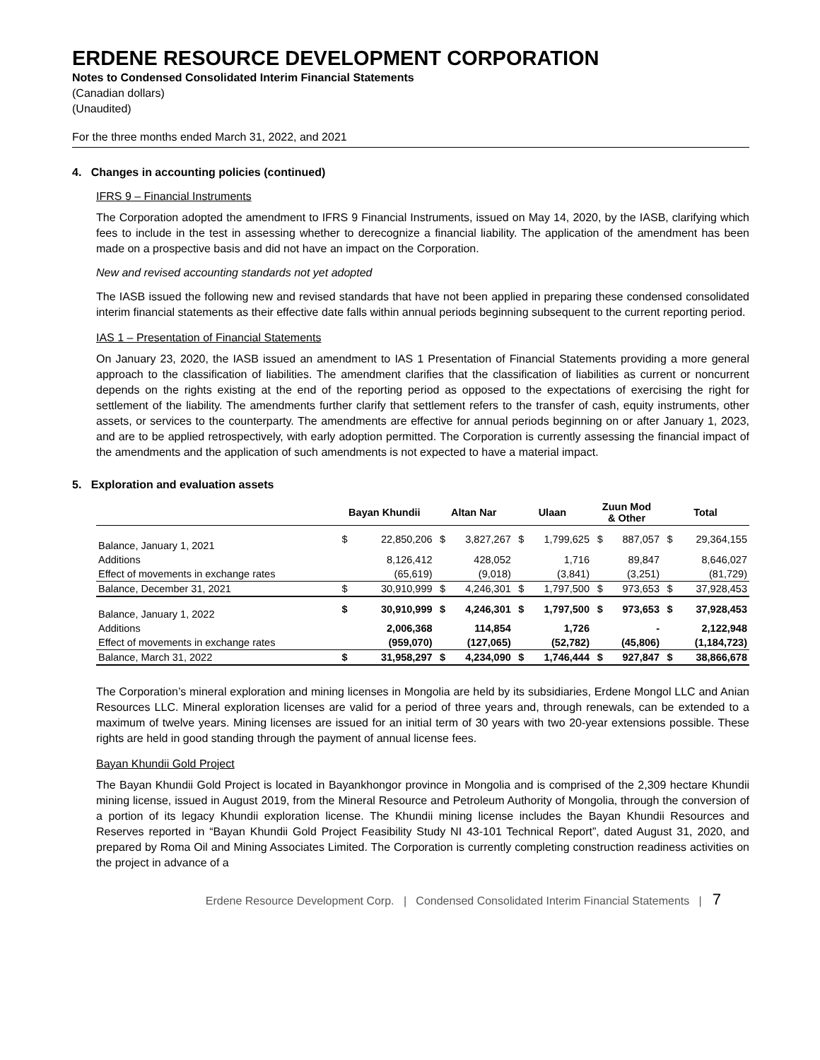ERDENE RESOURCE DEVELOPMENT CORPORATION
Notes to Condensed Consolidated Interim Financial Statements
(Canadian dollars)
(Unaudited)
For the three months ended March 31, 2022, and 2021
4. Changes in accounting policies (continued)
IFRS 9 – Financial Instruments
The Corporation adopted the amendment to IFRS 9 Financial Instruments, issued on May 14, 2020, by the IASB, clarifying which fees to include in the test in assessing whether to derecognize a financial liability. The application of the amendment has been made on a prospective basis and did not have an impact on the Corporation.
New and revised accounting standards not yet adopted
The IASB issued the following new and revised standards that have not been applied in preparing these condensed consolidated interim financial statements as their effective date falls within annual periods beginning subsequent to the current reporting period.
IAS 1 – Presentation of Financial Statements
On January 23, 2020, the IASB issued an amendment to IAS 1 Presentation of Financial Statements providing a more general approach to the classification of liabilities. The amendment clarifies that the classification of liabilities as current or noncurrent depends on the rights existing at the end of the reporting period as opposed to the expectations of exercising the right for settlement of the liability. The amendments further clarify that settlement refers to the transfer of cash, equity instruments, other assets, or services to the counterparty. The amendments are effective for annual periods beginning on or after January 1, 2023, and are to be applied retrospectively, with early adoption permitted. The Corporation is currently assessing the financial impact of the amendments and the application of such amendments is not expected to have a material impact.
5. Exploration and evaluation assets
| | Bayan Khundii | | Altan Nar | | Ulaan | | Zuun Mod & Other | | Total | |
| --- | --- | --- | --- | --- | --- | --- | --- | --- | --- | --- |
| Balance, January 1, 2021 | $ | 22,850,206 | $ | 3,827,267 | $ | 1,799,625 | $ | 887,057 | $ | 29,364,155 |
| Additions | | 8,126,412 | | 428,052 | | 1,716 | | 89,847 | | 8,646,027 |
| Effect of movements in exchange rates | | (65,619) | | (9,018) | | (3,841) | | (3,251) | | (81,729) |
| Balance, December 31, 2021 | $ | 30,910,999 | $ | 4,246,301 | $ | 1,797,500 | $ | 973,653 | $ | 37,928,453 |
| Balance, January 1, 2022 | $ | 30,910,999 | $ | 4,246,301 | $ | 1,797,500 | $ | 973,653 | $ | 37,928,453 |
| Additions | | 2,006,368 | | 114,854 | | 1,726 | | - | | 2,122,948 |
| Effect of movements in exchange rates | | (959,070) | | (127,065) | | (52,782) | | (45,806) | | (1,184,723) |
| Balance, March 31, 2022 | $ | 31,958,297 | $ | 4,234,090 | $ | 1,746,444 | $ | 927,847 | $ | 38,866,678 |
The Corporation’s mineral exploration and mining licenses in Mongolia are held by its subsidiaries, Erdene Mongol LLC and Anian Resources LLC. Mineral exploration licenses are valid for a period of three years and, through renewals, can be extended to a maximum of twelve years. Mining licenses are issued for an initial term of 30 years with two 20-year extensions possible. These rights are held in good standing through the payment of annual license fees.
Bayan Khundii Gold Project
The Bayan Khundii Gold Project is located in Bayankhongor province in Mongolia and is comprised of the 2,309 hectare Khundii mining license, issued in August 2019, from the Mineral Resource and Petroleum Authority of Mongolia, through the conversion of a portion of its legacy Khundii exploration license. The Khundii mining license includes the Bayan Khundii Resources and Reserves reported in “Bayan Khundii Gold Project Feasibility Study NI 43-101 Technical Report”, dated August 31, 2020, and prepared by Roma Oil and Mining Associates Limited. The Corporation is currently completing construction readiness activities on the project in advance of a
Erdene Resource Development Corp. | Condensed Consolidated Interim Financial Statements | 7